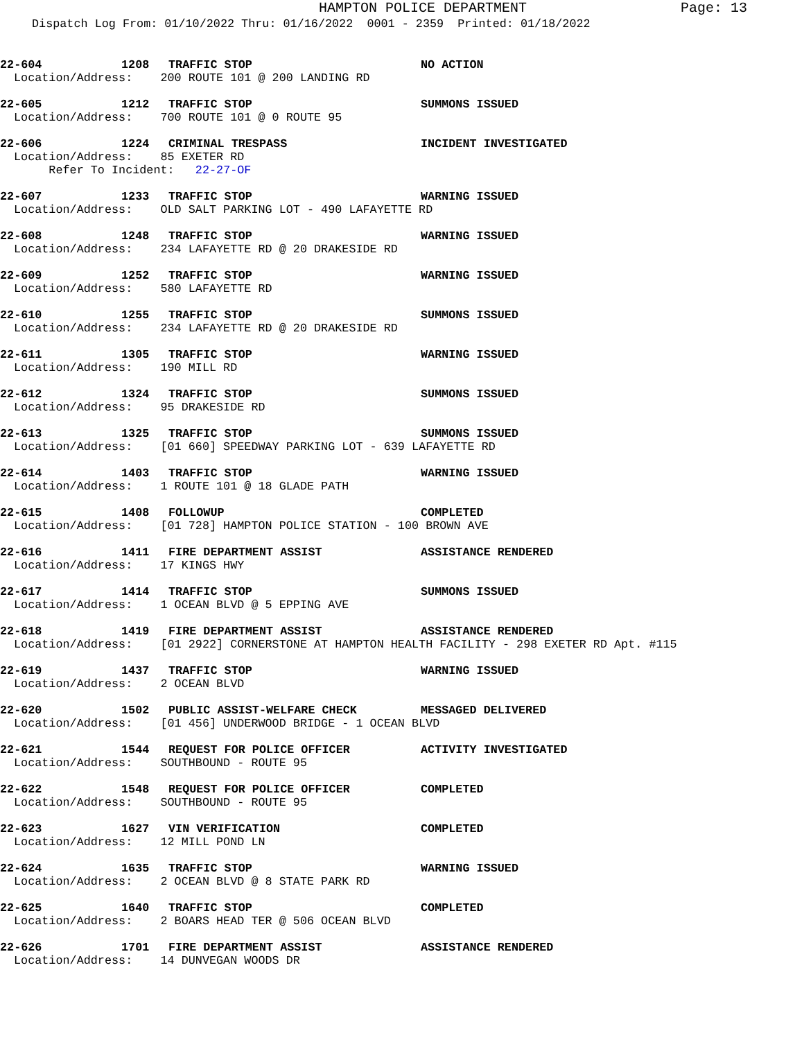HAMPTON POLICE DEPARTMENT
Page: 13
Dispatch Log From: 01/10/2022 Thru: 01/16/2022 0001 - 2359 Printed: 01/18/2022
22-604 1208 TRAFFIC STOP NO ACTION
Location/Address: 200 ROUTE 101 @ 200 LANDING RD
22-605 1212 TRAFFIC STOP SUMMONS ISSUED
Location/Address: 700 ROUTE 101 @ 0 ROUTE 95
22-606 1224 CRIMINAL TRESPASS INCIDENT INVESTIGATED
Location/Address: 85 EXETER RD Refer To Incident: 22-27-OF
22-607 1233 TRAFFIC STOP WARNING ISSUED
Location/Address: OLD SALT PARKING LOT - 490 LAFAYETTE RD
22-608 1248 TRAFFIC STOP WARNING ISSUED
Location/Address: 234 LAFAYETTE RD @ 20 DRAKESIDE RD
22-609 1252 TRAFFIC STOP WARNING ISSUED
Location/Address: 580 LAFAYETTE RD
22-610 1255 TRAFFIC STOP SUMMONS ISSUED
Location/Address: 234 LAFAYETTE RD @ 20 DRAKESIDE RD
22-611 1305 TRAFFIC STOP WARNING ISSUED
Location/Address: 190 MILL RD
22-612 1324 TRAFFIC STOP SUMMONS ISSUED
Location/Address: 95 DRAKESIDE RD
22-613 1325 TRAFFIC STOP SUMMONS ISSUED
Location/Address: [01 660] SPEEDWAY PARKING LOT - 639 LAFAYETTE RD
22-614 1403 TRAFFIC STOP WARNING ISSUED
Location/Address: 1 ROUTE 101 @ 18 GLADE PATH
22-615 1408 FOLLOWUP COMPLETED
Location/Address: [01 728] HAMPTON POLICE STATION - 100 BROWN AVE
22-616 1411 FIRE DEPARTMENT ASSIST ASSISTANCE RENDERED
Location/Address: 17 KINGS HWY
22-617 1414 TRAFFIC STOP SUMMONS ISSUED
Location/Address: 1 OCEAN BLVD @ 5 EPPING AVE
22-618 1419 FIRE DEPARTMENT ASSIST ASSISTANCE RENDERED
Location/Address: [01 2922] CORNERSTONE AT HAMPTON HEALTH FACILITY - 298 EXETER RD Apt. #115
22-619 1437 TRAFFIC STOP WARNING ISSUED
Location/Address: 2 OCEAN BLVD
22-620 1502 PUBLIC ASSIST-WELFARE CHECK MESSAGED DELIVERED
Location/Address: [01 456] UNDERWOOD BRIDGE - 1 OCEAN BLVD
22-621 1544 REQUEST FOR POLICE OFFICER ACTIVITY INVESTIGATED
Location/Address: SOUTHBOUND - ROUTE 95
22-622 1548 REQUEST FOR POLICE OFFICER COMPLETED
Location/Address: SOUTHBOUND - ROUTE 95
22-623 1627 VIN VERIFICATION COMPLETED
Location/Address: 12 MILL POND LN
22-624 1635 TRAFFIC STOP WARNING ISSUED
Location/Address: 2 OCEAN BLVD @ 8 STATE PARK RD
22-625 1640 TRAFFIC STOP COMPLETED
Location/Address: 2 BOARS HEAD TER @ 506 OCEAN BLVD
22-626 1701 FIRE DEPARTMENT ASSIST ASSISTANCE RENDERED
Location/Address: 14 DUNVEGAN WOODS DR